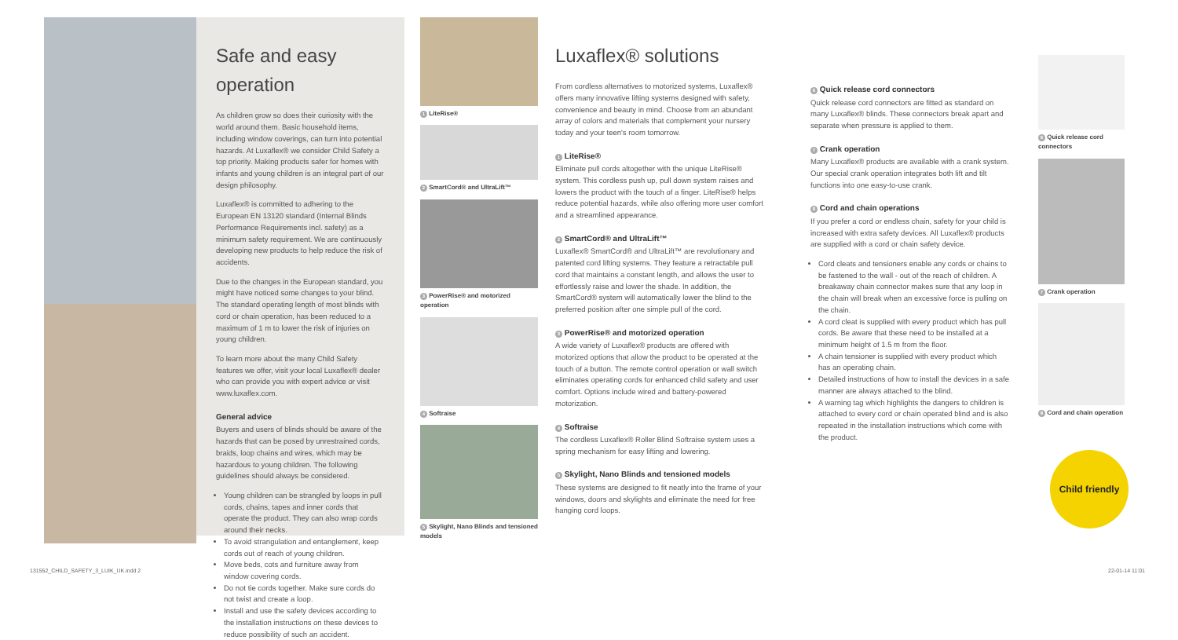Safe and easy operation
As children grow so does their curiosity with the world around them. Basic household items, including window coverings, can turn into potential hazards. At Luxaflex® we consider Child Safety a top priority. Making products safer for homes with infants and young children is an integral part of our design philosophy.
Luxaflex® is committed to adhering to the European EN 13120 standard (Internal Blinds Performance Requirements incl. safety) as a minimum safety requirement. We are continuously developing new products to help reduce the risk of accidents.
Due to the changes in the European standard, you might have noticed some changes to your blind. The standard operating length of most blinds with cord or chain operation, has been reduced to a maximum of 1 m to lower the risk of injuries on young children.
To learn more about the many Child Safety features we offer, visit your local Luxaflex® dealer who can provide you with expert advice or visit www.luxaflex.com.
General advice
Buyers and users of blinds should be aware of the hazards that can be posed by unrestrained cords, braids, loop chains and wires, which may be hazardous to young children. The following guidelines should always be considered.
Young children can be strangled by loops in pull cords, chains, tapes and inner cords that operate the product. They can also wrap cords around their necks.
To avoid strangulation and entanglement, keep cords out of reach of young children.
Move beds, cots and furniture away from window covering cords.
Do not tie cords together. Make sure cords do not twist and create a loop.
Install and use the safety devices according to the installation instructions on these devices to reduce possibility of such an accident.
1 LiteRise®
2 SmartCord® and UltraLift™
3 PowerRise® and motorized operation
4 Softraise
5 Skylight, Nano Blinds and tensioned models
Luxaflex® solutions
From cordless alternatives to motorized systems, Luxaflex® offers many innovative lifting systems designed with safety, convenience and beauty in mind. Choose from an abundant array of colors and materials that complement your nursery today and your teen's room tomorrow.
1 LiteRise®
Eliminate pull cords altogether with the unique LiteRise® system. This cordless push up, pull down system raises and lowers the product with the touch of a finger. LiteRise® helps reduce potential hazards, while also offering more user comfort and a streamlined appearance.
2 SmartCord® and UltraLift™
Luxaflex® SmartCord® and UltraLift™ are revolutionary and patented cord lifting systems. They feature a retractable pull cord that maintains a constant length, and allows the user to effortlessly raise and lower the shade. In addition, the SmartCord® system will automatically lower the blind to the preferred position after one simple pull of the cord.
3 PowerRise® and motorized operation
A wide variety of Luxaflex® products are offered with motorized options that allow the product to be operated at the touch of a button. The remote control operation or wall switch eliminates operating cords for enhanced child safety and user comfort. Options include wired and battery-powered motorization.
4 Softraise
The cordless Luxaflex® Roller Blind Softraise system uses a spring mechanism for easy lifting and lowering.
5 Skylight, Nano Blinds and tensioned models
These systems are designed to fit neatly into the frame of your windows, doors and skylights and eliminate the need for free hanging cord loops.
6 Quick release cord connectors
Quick release cord connectors are fitted as standard on many Luxaflex® blinds. These connectors break apart and separate when pressure is applied to them.
7 Crank operation
Many Luxaflex® products are available with a crank system. Our special crank operation integrates both lift and tilt functions into one easy-to-use crank.
8 Cord and chain operations
If you prefer a cord or endless chain, safety for your child is increased with extra safety devices. All Luxaflex® products are supplied with a cord or chain safety device.
Cord cleats and tensioners enable any cords or chains to be fastened to the wall - out of the reach of children. A breakaway chain connector makes sure that any loop in the chain will break when an excessive force is pulling on the chain.
A cord cleat is supplied with every product which has pull cords. Be aware that these need to be installed at a minimum height of 1.5 m from the floor.
A chain tensioner is supplied with every product which has an operating chain.
Detailed instructions of how to install the devices in a safe manner are always attached to the blind.
A warning tag which highlights the dangers to children is attached to every cord or chain operated blind and is also repeated in the installation instructions which come with the product.
6 Quick release cord connectors
7 Crank operation
8 Cord and chain operation
Child friendly
131552_CHILD_SAFETY_3_LUIK_UK.indd 2
22-01-14 11:01